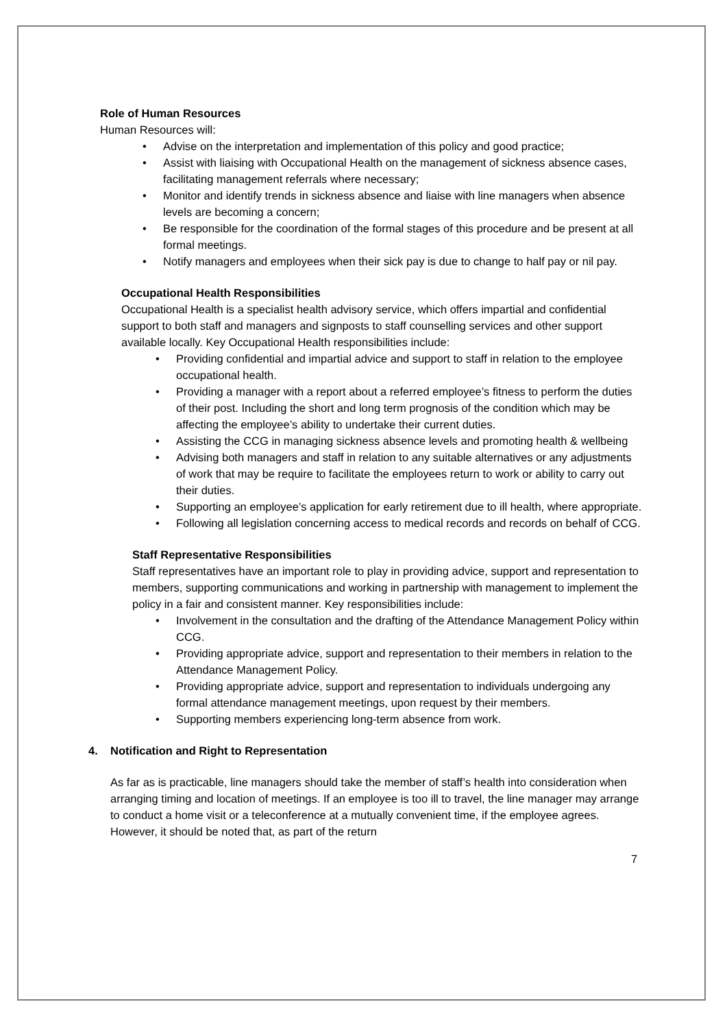Role of Human Resources
Human Resources will:
• Advise on the interpretation and implementation of this policy and good practice;
• Assist with liaising with Occupational Health on the management of sickness absence cases, facilitating management referrals where necessary;
• Monitor and identify trends in sickness absence and liaise with line managers when absence levels are becoming a concern;
• Be responsible for the coordination of the formal stages of this procedure and be present at all formal meetings.
• Notify managers and employees when their sick pay is due to change to half pay or nil pay.
Occupational Health Responsibilities
Occupational Health is a specialist health advisory service, which offers impartial and confidential support to both staff and managers and signposts to staff counselling services and other support available locally. Key Occupational Health responsibilities include:
• Providing confidential and impartial advice and support to staff in relation to the employee occupational health.
• Providing a manager with a report about a referred employee’s fitness to perform the duties of their post. Including the short and long term prognosis of the condition which may be affecting the employee’s ability to undertake their current duties.
• Assisting the CCG in managing sickness absence levels and promoting health & wellbeing
• Advising both managers and staff in relation to any suitable alternatives or any adjustments of work that may be require to facilitate the employees return to work or ability to carry out their duties.
• Supporting an employee’s application for early retirement due to ill health, where appropriate.
• Following all legislation concerning access to medical records and records on behalf of CCG.
Staff Representative Responsibilities
Staff representatives have an important role to play in providing advice, support and representation to members, supporting communications and working in partnership with management to implement the policy in a fair and consistent manner. Key responsibilities include:
• Involvement in the consultation and the drafting of the Attendance Management Policy within CCG.
• Providing appropriate advice, support and representation to their members in relation to the Attendance Management Policy.
• Providing appropriate advice, support and representation to individuals undergoing any formal attendance management meetings, upon request by their members.
• Supporting members experiencing long-term absence from work.
4. Notification and Right to Representation
As far as is practicable, line managers should take the member of staff’s health into consideration when arranging timing and location of meetings. If an employee is too ill to travel, the line manager may arrange to conduct a home visit or a teleconference at a mutually convenient time, if the employee agrees. However, it should be noted that, as part of the return
7